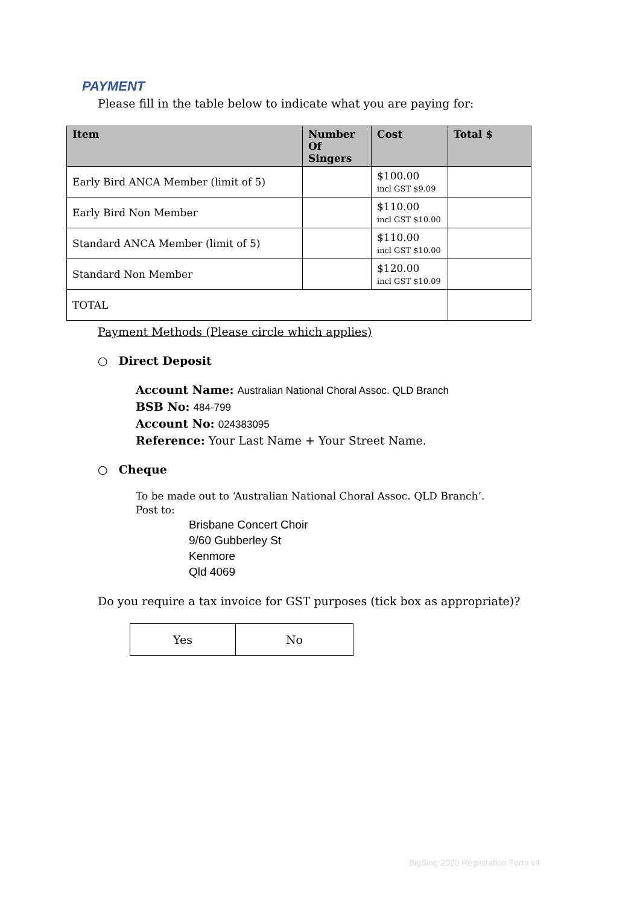PAYMENT
Please fill in the table below to indicate what you are paying for:
| Item | Number Of Singers | Cost | Total $ |
| --- | --- | --- | --- |
| Early Bird ANCA Member (limit of 5) | | $100.00 incl GST $9.09 | |
| Early Bird Non Member | | $110.00 incl GST $10.00 | |
| Standard ANCA Member (limit of 5) | | $110.00 incl GST $10.00 | |
| Standard Non Member | | $120.00 incl GST $10.09 | |
| TOTAL | | | |
Payment Methods (Please circle which applies)
○ Direct Deposit
Account Name: Australian National Choral Assoc. QLD Branch
BSB No: 484-799
Account No: 024383095
Reference: Your Last Name + Your Street Name.
○ Cheque
To be made out to ‘Australian National Choral Assoc. QLD Branch’.
Post to:
Brisbane Concert Choir
9/60 Gubberley St
Kenmore
Qld 4069
Do you require a tax invoice for GST purposes (tick box as appropriate)?
| Yes | No |
BigSing 2020 Registration Form v4